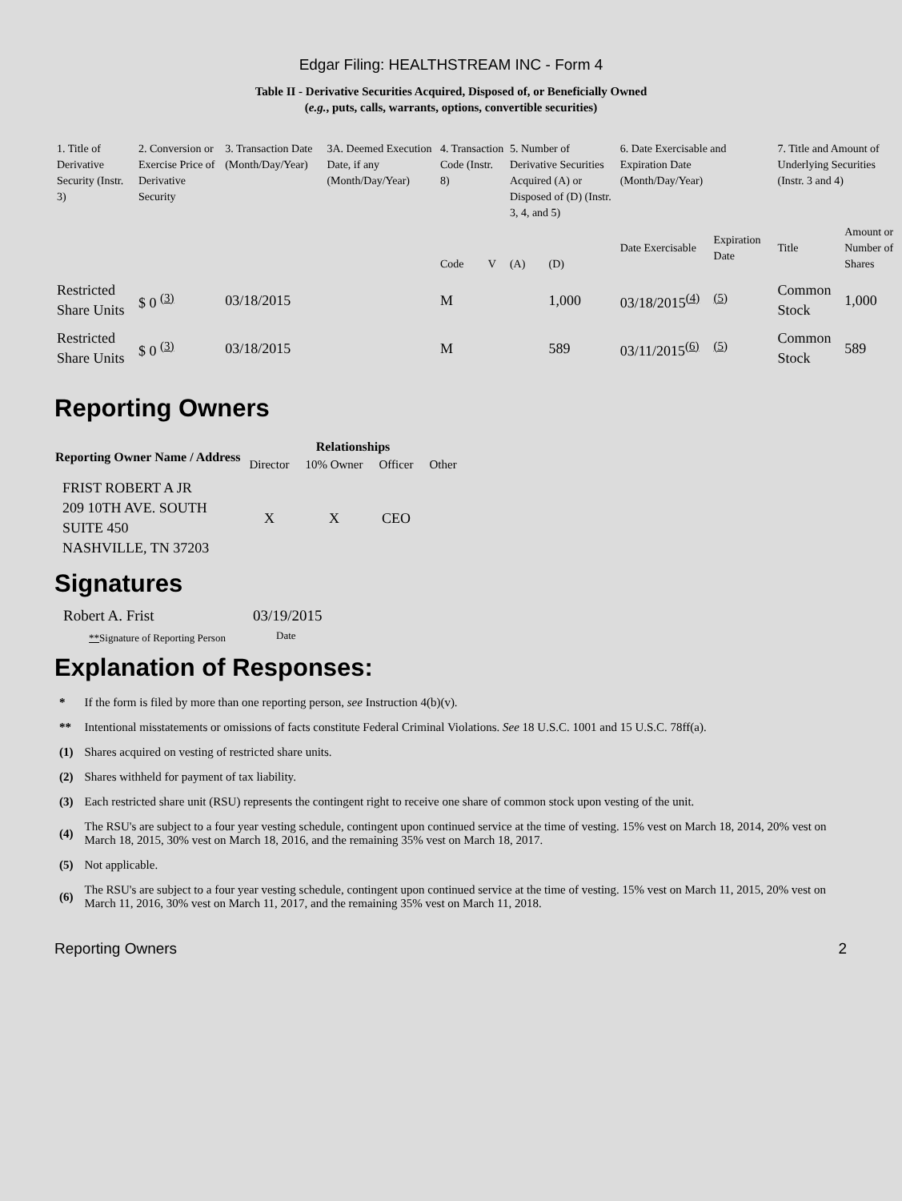Edgar Filing: HEALTHSTREAM INC - Form 4
Table II - Derivative Securities Acquired, Disposed of, or Beneficially Owned
(e.g., puts, calls, warrants, options, convertible securities)
| 1. Title of Derivative Security (Instr. 3) | 2. Conversion or Exercise Price of Derivative Security | 3. Transaction Date (Month/Day/Year) | 3A. Deemed Execution Date, if any (Month/Day/Year) | 4. Transaction Code (Instr. 8) | | 5. Number of Derivative Securities Acquired (A) or Disposed of (D) (Instr. 3, 4, and 5) | | 6. Date Exercisable and Expiration Date (Month/Day/Year) | | 7. Title and Amount of Underlying Securities (Instr. 3 and 4) | |
| | | | | Code | V | (A) | (D) | Date Exercisable | Expiration Date | Title | Amount or Number of Shares |
| Restricted Share Units | $ 0 <sup>(3)</sup> | 03/18/2015 | | M | | | 1,000 | 03/18/2015<sup>(4)</sup> | <sup>(5)</sup> | Common Stock | 1,000 |
| Restricted Share Units | $ 0 <sup>(3)</sup> | 03/18/2015 | | M | | | 589 | 03/11/2015<sup>(6)</sup> | <sup>(5)</sup> | Common Stock | 589 |
Reporting Owners
| Reporting Owner Name / Address | Relationships | | | |
| --- | --- | --- | --- | --- |
| | Director | 10% Owner | Officer | Other |
| FRIST ROBERT A JR 209 10TH AVE. SOUTH SUITE 450 NASHVILLE, TN 37203 | X | X | CEO | |
Signatures
| Robert A. Frist | 03/19/2015 |
| ** Signature of Reporting Person | Date |
Explanation of Responses:
| * | If the form is filed by more than one reporting person, see Instruction 4(b)(v). |
| ** | Intentional misstatements or omissions of facts constitute Federal Criminal Violations. See 18 U.S.C. 1001 and 15 U.S.C. 78ff(a). |
| (1) | Shares acquired on vesting of restricted share units. |
| (2) | Shares withheld for payment of tax liability. |
| (3) | Each restricted share unit (RSU) represents the contingent right to receive one share of common stock upon vesting of the unit. |
| (4) | The RSU's are subject to a four year vesting schedule, contingent upon continued service at the time of vesting. 15% vest on March 18, 2014, 20% vest on March 18, 2015, 30% vest on March 18, 2016, and the remaining 35% vest on March 18, 2017. |
| (5) | Not applicable. |
| (6) | The RSU's are subject to a four year vesting schedule, contingent upon continued service at the time of vesting. 15% vest on March 11, 2015, 20% vest on March 11, 2016, 30% vest on March 11, 2017, and the remaining 35% vest on March 11, 2018. |
Reporting Owners 2